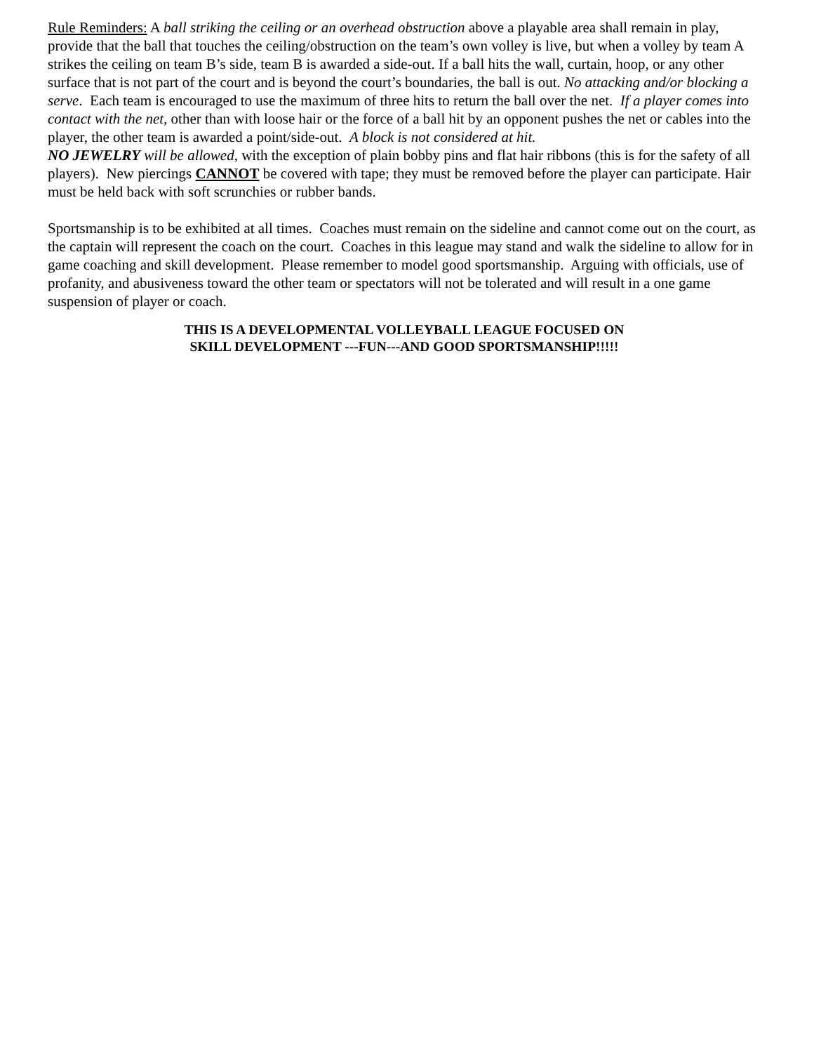Rule Reminders: A ball striking the ceiling or an overhead obstruction above a playable area shall remain in play, provide that the ball that touches the ceiling/obstruction on the team’s own volley is live, but when a volley by team A strikes the ceiling on team B’s side, team B is awarded a side-out. If a ball hits the wall, curtain, hoop, or any other surface that is not part of the court and is beyond the court’s boundaries, the ball is out. No attacking and/or blocking a serve. Each team is encouraged to use the maximum of three hits to return the ball over the net. If a player comes into contact with the net, other than with loose hair or the force of a ball hit by an opponent pushes the net or cables into the player, the other team is awarded a point/side-out. A block is not considered at hit.
NO JEWELRY will be allowed, with the exception of plain bobby pins and flat hair ribbons (this is for the safety of all players). New piercings CANNOT be covered with tape; they must be removed before the player can participate. Hair must be held back with soft scrunchies or rubber bands.
Sportsmanship is to be exhibited at all times. Coaches must remain on the sideline and cannot come out on the court, as the captain will represent the coach on the court. Coaches in this league may stand and walk the sideline to allow for in game coaching and skill development. Please remember to model good sportsmanship. Arguing with officials, use of profanity, and abusiveness toward the other team or spectators will not be tolerated and will result in a one game suspension of player or coach.
THIS IS A DEVELOPMENTAL VOLLEYBALL LEAGUE FOCUSED ON
SKILL DEVELOPMENT ---FUN---AND GOOD SPORTSMANSHIP!!!!!